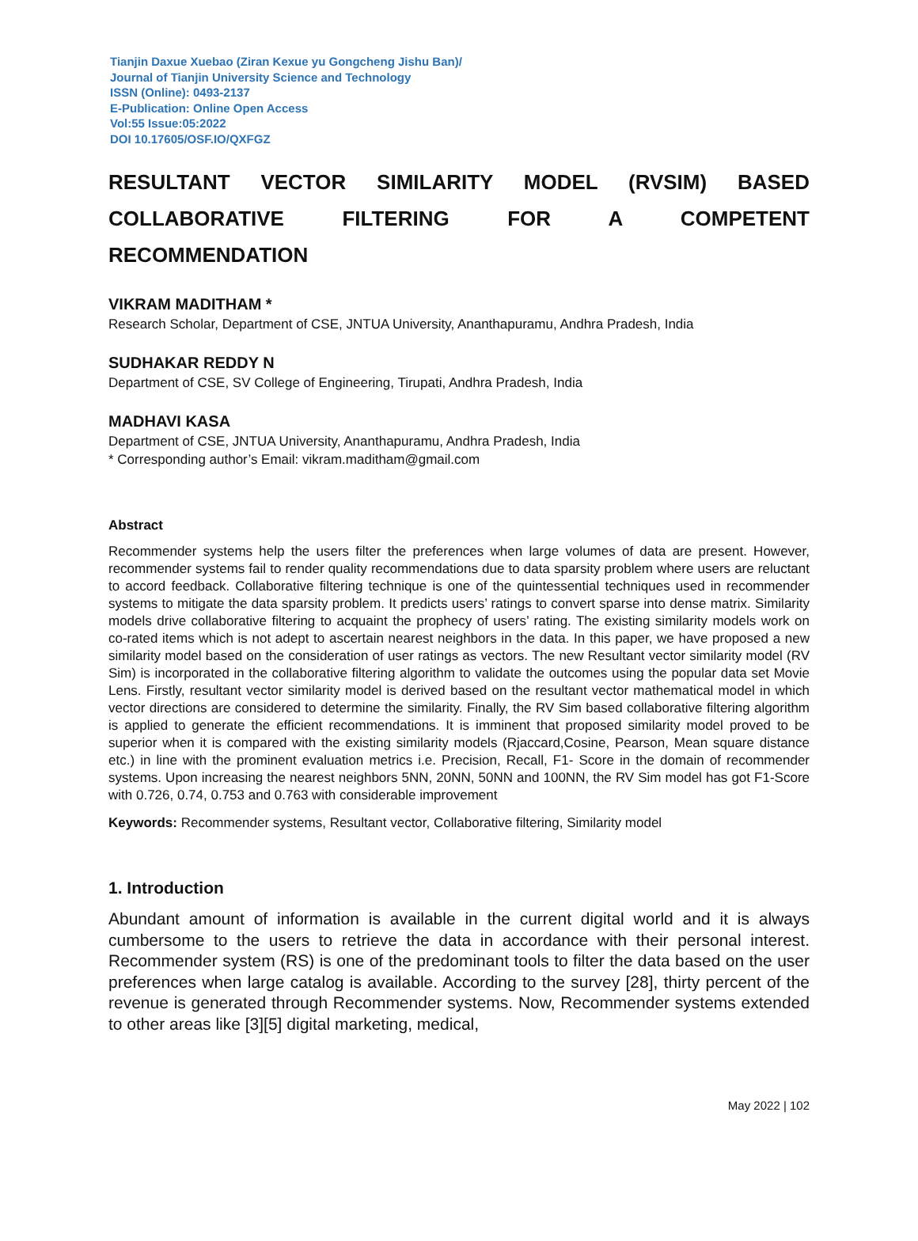Tianjin Daxue Xuebao (Ziran Kexue yu Gongcheng Jishu Ban)/
Journal of Tianjin University Science and Technology
ISSN (Online): 0493-2137
E-Publication: Online Open Access
Vol:55 Issue:05:2022
DOI 10.17605/OSF.IO/QXFGZ
RESULTANT VECTOR SIMILARITY MODEL (RVSIM) BASED
COLLABORATIVE FILTERING FOR A COMPETENT
RECOMMENDATION
VIKRAM MADITHAM *
Research Scholar, Department of CSE, JNTUA University, Ananthapuramu, Andhra Pradesh, India
SUDHAKAR REDDY N
Department of CSE, SV College of Engineering, Tirupati, Andhra Pradesh, India
MADHAVI KASA
Department of CSE, JNTUA University, Ananthapuramu, Andhra Pradesh, India
* Corresponding author’s Email: vikram.maditham@gmail.com
Abstract
Recommender systems help the users filter the preferences when large volumes of data are present. However, recommender systems fail to render quality recommendations due to data sparsity problem where users are reluctant to accord feedback. Collaborative filtering technique is one of the quintessential techniques used in recommender systems to mitigate the data sparsity problem. It predicts users’ ratings to convert sparse into dense matrix. Similarity models drive collaborative filtering to acquaint the prophecy of users’ rating. The existing similarity models work on co-rated items which is not adept to ascertain nearest neighbors in the data. In this paper, we have proposed a new similarity model based on the consideration of user ratings as vectors. The new Resultant vector similarity model (RV Sim) is incorporated in the collaborative filtering algorithm to validate the outcomes using the popular data set Movie Lens. Firstly, resultant vector similarity model is derived based on the resultant vector mathematical model in which vector directions are considered to determine the similarity. Finally, the RV Sim based collaborative filtering algorithm is applied to generate the efficient recommendations. It is imminent that proposed similarity model proved to be superior when it is compared with the existing similarity models (Rjaccard,Cosine, Pearson, Mean square distance etc.) in line with the prominent evaluation metrics i.e. Precision, Recall, F1- Score in the domain of recommender systems. Upon increasing the nearest neighbors 5NN, 20NN, 50NN and 100NN, the RV Sim model has got F1-Score with 0.726, 0.74, 0.753 and 0.763 with considerable improvement
Keywords: Recommender systems, Resultant vector, Collaborative filtering, Similarity model
1. Introduction
Abundant amount of information is available in the current digital world and it is always cumbersome to the users to retrieve the data in accordance with their personal interest. Recommender system (RS) is one of the predominant tools to filter the data based on the user preferences when large catalog is available. According to the survey [28], thirty percent of the revenue is generated through Recommender systems. Now, Recommender systems extended to other areas like [3][5] digital marketing, medical,
May 2022 | 102